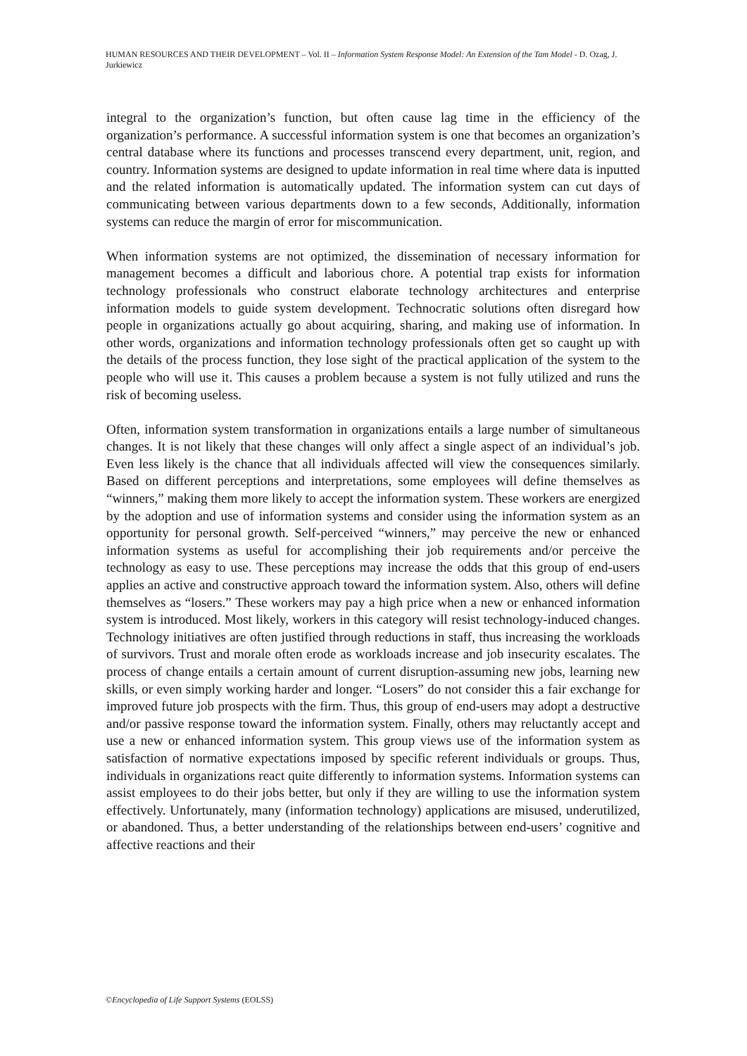HUMAN RESOURCES AND THEIR DEVELOPMENT – Vol. II – Information System Response Model: An Extension of the Tam Model - D. Ozag, J. Jurkiewicz
integral to the organization’s function, but often cause lag time in the efficiency of the organization’s performance. A successful information system is one that becomes an organization’s central database where its functions and processes transcend every department, unit, region, and country. Information systems are designed to update information in real time where data is inputted and the related information is automatically updated. The information system can cut days of communicating between various departments down to a few seconds, Additionally, information systems can reduce the margin of error for miscommunication.
When information systems are not optimized, the dissemination of necessary information for management becomes a difficult and laborious chore. A potential trap exists for information technology professionals who construct elaborate technology architectures and enterprise information models to guide system development. Technocratic solutions often disregard how people in organizations actually go about acquiring, sharing, and making use of information. In other words, organizations and information technology professionals often get so caught up with the details of the process function, they lose sight of the practical application of the system to the people who will use it. This causes a problem because a system is not fully utilized and runs the risk of becoming useless.
Often, information system transformation in organizations entails a large number of simultaneous changes. It is not likely that these changes will only affect a single aspect of an individual’s job. Even less likely is the chance that all individuals affected will view the consequences similarly. Based on different perceptions and interpretations, some employees will define themselves as “winners,” making them more likely to accept the information system. These workers are energized by the adoption and use of information systems and consider using the information system as an opportunity for personal growth. Self-perceived “winners,” may perceive the new or enhanced information systems as useful for accomplishing their job requirements and/or perceive the technology as easy to use. These perceptions may increase the odds that this group of end-users applies an active and constructive approach toward the information system. Also, others will define themselves as “losers.” These workers may pay a high price when a new or enhanced information system is introduced. Most likely, workers in this category will resist technology-induced changes. Technology initiatives are often justified through reductions in staff, thus increasing the workloads of survivors. Trust and morale often erode as workloads increase and job insecurity escalates. The process of change entails a certain amount of current disruption-assuming new jobs, learning new skills, or even simply working harder and longer. “Losers” do not consider this a fair exchange for improved future job prospects with the firm. Thus, this group of end-users may adopt a destructive and/or passive response toward the information system. Finally, others may reluctantly accept and use a new or enhanced information system. This group views use of the information system as satisfaction of normative expectations imposed by specific referent individuals or groups. Thus, individuals in organizations react quite differently to information systems. Information systems can assist employees to do their jobs better, but only if they are willing to use the information system effectively. Unfortunately, many (information technology) applications are misused, underutilized, or abandoned. Thus, a better understanding of the relationships between end-users’ cognitive and affective reactions and their
©Encyclopedia of Life Support Systems (EOLSS)